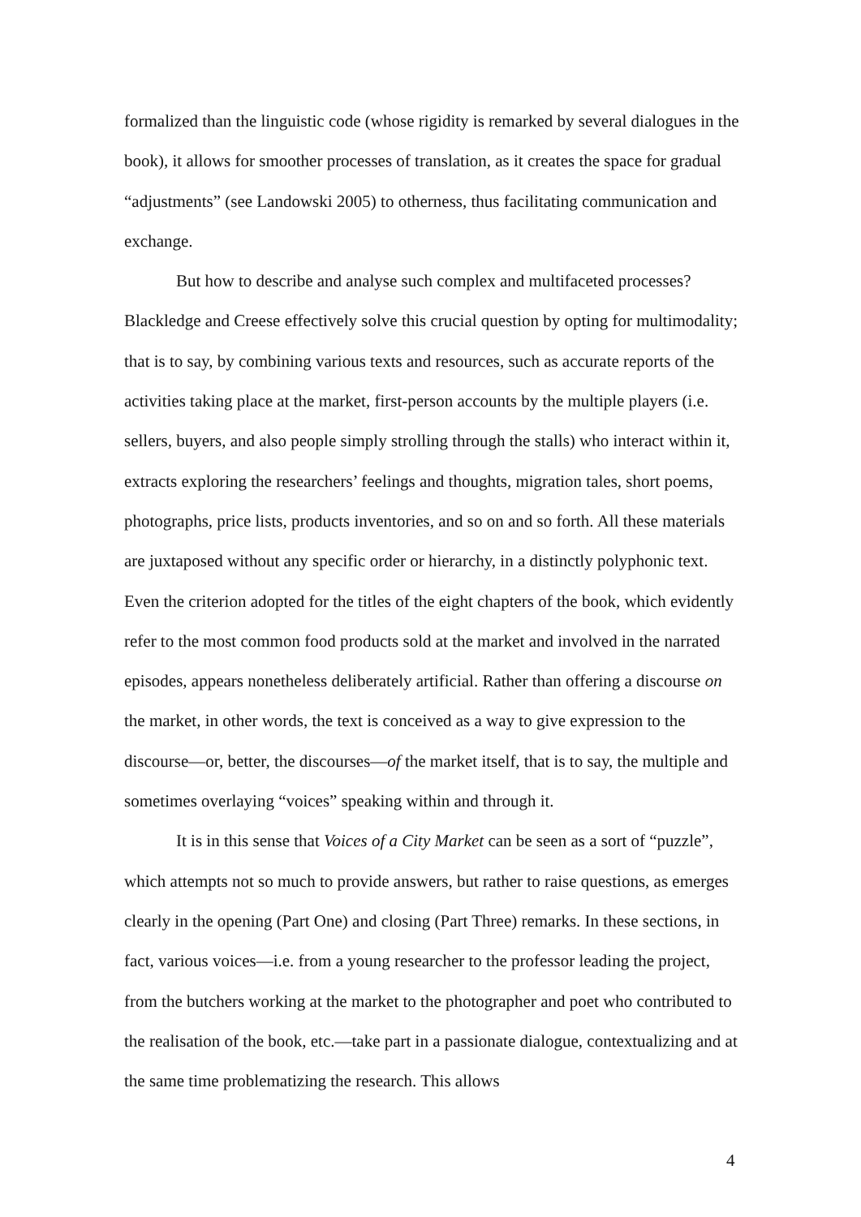formalized than the linguistic code (whose rigidity is remarked by several dialogues in the book), it allows for smoother processes of translation, as it creates the space for gradual “adjustments” (see Landowski 2005) to otherness, thus facilitating communication and exchange.
But how to describe and analyse such complex and multifaceted processes? Blackledge and Creese effectively solve this crucial question by opting for multimodality; that is to say, by combining various texts and resources, such as accurate reports of the activities taking place at the market, first-person accounts by the multiple players (i.e. sellers, buyers, and also people simply strolling through the stalls) who interact within it, extracts exploring the researchers’ feelings and thoughts, migration tales, short poems, photographs, price lists, products inventories, and so on and so forth. All these materials are juxtaposed without any specific order or hierarchy, in a distinctly polyphonic text. Even the criterion adopted for the titles of the eight chapters of the book, which evidently refer to the most common food products sold at the market and involved in the narrated episodes, appears nonetheless deliberately artificial. Rather than offering a discourse on the market, in other words, the text is conceived as a way to give expression to the discourse—or, better, the discourses—of the market itself, that is to say, the multiple and sometimes overlaying “voices” speaking within and through it.
It is in this sense that Voices of a City Market can be seen as a sort of “puzzle”, which attempts not so much to provide answers, but rather to raise questions, as emerges clearly in the opening (Part One) and closing (Part Three) remarks. In these sections, in fact, various voices—i.e. from a young researcher to the professor leading the project, from the butchers working at the market to the photographer and poet who contributed to the realisation of the book, etc.—take part in a passionate dialogue, contextualizing and at the same time problematizing the research. This allows
4